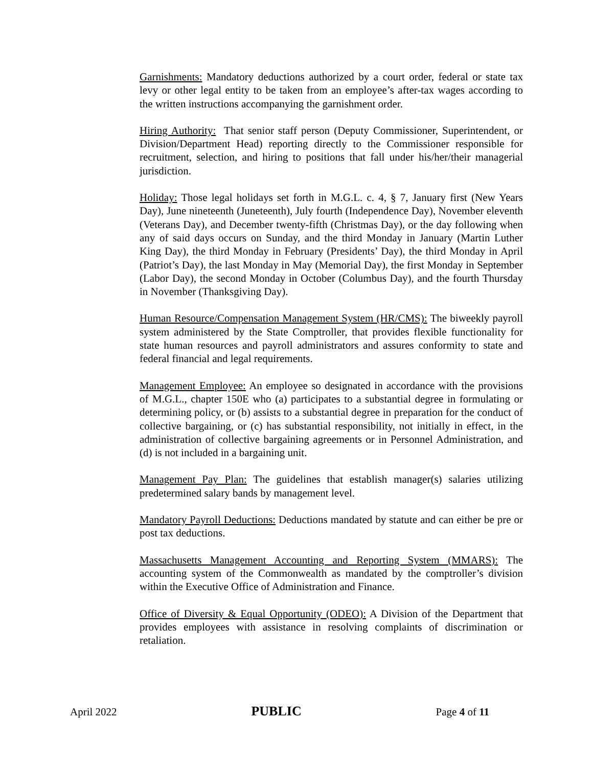Garnishments: Mandatory deductions authorized by a court order, federal or state tax levy or other legal entity to be taken from an employee’s after-tax wages according to the written instructions accompanying the garnishment order.
Hiring Authority: That senior staff person (Deputy Commissioner, Superintendent, or Division/Department Head) reporting directly to the Commissioner responsible for recruitment, selection, and hiring to positions that fall under his/her/their managerial jurisdiction.
Holiday: Those legal holidays set forth in M.G.L. c. 4, § 7, January first (New Years Day), June nineteenth (Juneteenth), July fourth (Independence Day), November eleventh (Veterans Day), and December twenty-fifth (Christmas Day), or the day following when any of said days occurs on Sunday, and the third Monday in January (Martin Luther King Day), the third Monday in February (Presidents’ Day), the third Monday in April (Patriot’s Day), the last Monday in May (Memorial Day), the first Monday in September (Labor Day), the second Monday in October (Columbus Day), and the fourth Thursday in November (Thanksgiving Day).
Human Resource/Compensation Management System (HR/CMS): The biweekly payroll system administered by the State Comptroller, that provides flexible functionality for state human resources and payroll administrators and assures conformity to state and federal financial and legal requirements.
Management Employee: An employee so designated in accordance with the provisions of M.G.L., chapter 150E who (a) participates to a substantial degree in formulating or determining policy, or (b) assists to a substantial degree in preparation for the conduct of collective bargaining, or (c) has substantial responsibility, not initially in effect, in the administration of collective bargaining agreements or in Personnel Administration, and (d) is not included in a bargaining unit.
Management Pay Plan: The guidelines that establish manager(s) salaries utilizing predetermined salary bands by management level.
Mandatory Payroll Deductions: Deductions mandated by statute and can either be pre or post tax deductions.
Massachusetts Management Accounting and Reporting System (MMARS): The accounting system of the Commonwealth as mandated by the comptroller’s division within the Executive Office of Administration and Finance.
Office of Diversity & Equal Opportunity (ODEO): A Division of the Department that provides employees with assistance in resolving complaints of discrimination or retaliation.
April 2022 PUBLIC Page 4 of 11